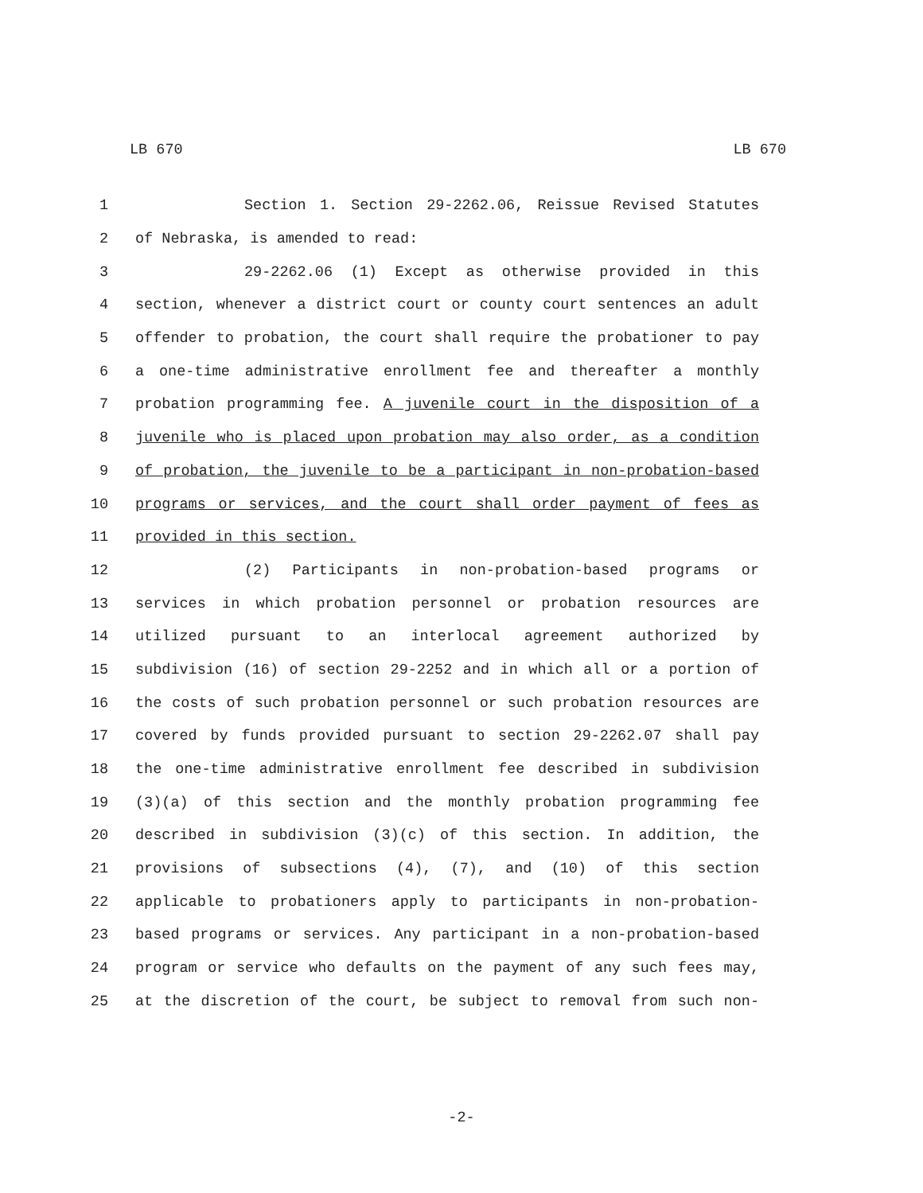LB 670 LB 670
1 Section 1. Section 29-2262.06, Reissue Revised Statutes
2 of Nebraska, is amended to read:
3 29-2262.06 (1) Except as otherwise provided in this
4 section, whenever a district court or county court sentences an adult
5 offender to probation, the court shall require the probationer to pay
6 a one-time administrative enrollment fee and thereafter a monthly
7 probation programming fee. A juvenile court in the disposition of a
8 juvenile who is placed upon probation may also order, as a condition
9 of probation, the juvenile to be a participant in non-probation-based
10 programs or services, and the court shall order payment of fees as
11 provided in this section.
12 (2) Participants in non-probation-based programs or
13 services in which probation personnel or probation resources are
14 utilized pursuant to an interlocal agreement authorized by
15 subdivision (16) of section 29-2252 and in which all or a portion of
16 the costs of such probation personnel or such probation resources are
17 covered by funds provided pursuant to section 29-2262.07 shall pay
18 the one-time administrative enrollment fee described in subdivision
19 (3)(a) of this section and the monthly probation programming fee
20 described in subdivision (3)(c) of this section. In addition, the
21 provisions of subsections (4), (7), and (10) of this section
22 applicable to probationers apply to participants in non-probation-
23 based programs or services. Any participant in a non-probation-based
24 program or service who defaults on the payment of any such fees may,
25 at the discretion of the court, be subject to removal from such non-
-2-